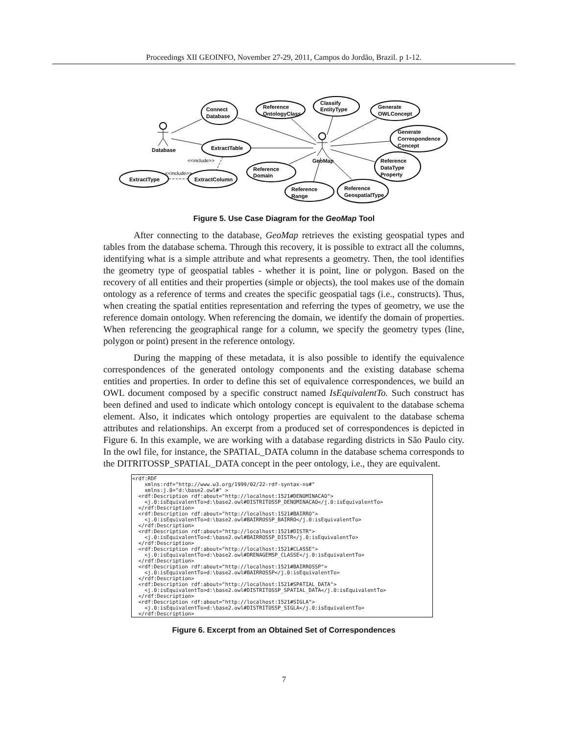Proceedings XII GEOINFO, November 27-29, 2011, Campos do Jordão, Brazil. p 1-12.
Connect
Database
Reference
OntologyClass
Classify
EntityType
Generate
OWLConcept
Generate
Correspondence
Concept
ExtractTable
Database
GeoMap
Reference
Domain
Reference
DataType
Property
ExtractType
ExtractColumn
Reference
Range
Reference
GeospatialType
<<include>>
<<include>>
Figure 5. Use Case Diagram for the GeoMap Tool
After connecting to the database, GeoMap retrieves the existing geospatial types and tables from the database schema. Through this recovery, it is possible to extract all the columns, identifying what is a simple attribute and what represents a geometry. Then, the tool identifies the geometry type of geospatial tables - whether it is point, line or polygon. Based on the recovery of all entities and their properties (simple or objects), the tool makes use of the domain ontology as a reference of terms and creates the specific geospatial tags (i.e., constructs). Thus, when creating the spatial entities representation and referring the types of geometry, we use the reference domain ontology. When referencing the domain, we identify the domain of properties. When referencing the geographical range for a column, we specify the geometry types (line, polygon or point) present in the reference ontology.
During the mapping of these metadata, it is also possible to identify the equivalence correspondences of the generated ontology components and the existing database schema entities and properties. In order to define this set of equivalence correspondences, we build an OWL document composed by a specific construct named IsEquivalentTo. Such construct has been defined and used to indicate which ontology concept is equivalent to the database schema element. Also, it indicates which ontology properties are equivalent to the database schema attributes and relationships. An excerpt from a produced set of correspondences is depicted in Figure 6. In this example, we are working with a database regarding districts in São Paulo city. In the owl file, for instance, the SPATIAL_DATA column in the database schema corresponds to the DITRITOSSP_SPATIAL_DATA concept in the peer ontology, i.e., they are equivalent.
<rdf:RDF
    xmlns:rdf="http://www.w3.org/1999/02/22-rdf-syntax-ns#"
    xmlns:j.0="d:\base2.owl#" >
  <rdf:Description rdf:about="http://localhost:1521#DENOMINACAO">
    <j.0:isEquivalentTo>d:\base2.owl#DISTRITOSSP_DENOMINACAO</j.0:isEquivalentTo>
  </rdf:Description>
  <rdf:Description rdf:about="http://localhost:1521#BAIRRO">
    <j.0:isEquivalentTo>d:\base2.owl#BAIRROSSP_BAIRRO</j.0:isEquivalentTo>
  </rdf:Description>
  <rdf:Description rdf:about="http://localhost:1521#DISTR">
    <j.0:isEquivalentTo>d:\base2.owl#BAIRROSSP_DISTR</j.0:isEquivalentTo>
  </rdf:Description>
  <rdf:Description rdf:about="http://localhost:1521#CLASSE">
    <j.0:isEquivalentTo>d:\base2.owl#DRENAGEMSP_CLASSE</j.0:isEquivalentTo>
  </rdf:Description>
  <rdf:Description rdf:about="http://localhost:1521#BAIRROSSP">
    <j.0:isEquivalentTo>d:\base2.owl#BAIRROSSP</j.0:isEquivalentTo>
  </rdf:Description>
  <rdf:Description rdf:about="http://localhost:1521#SPATIAL_DATA">
    <j.0:isEquivalentTo>d:\base2.owl#DISTRITOSSP_SPATIAL_DATA</j.0:isEquivalentTo>
  </rdf:Description>
  <rdf:Description rdf:about="http://localhost:1521#SIGLA">
    <j.0:isEquivalentTo>d:\base2.owl#DISTRITOSSP_SIGLA</j.0:isEquivalentTo>
  </rdf:Description>
Figure 6. Excerpt from an Obtained Set of Correspondences
7